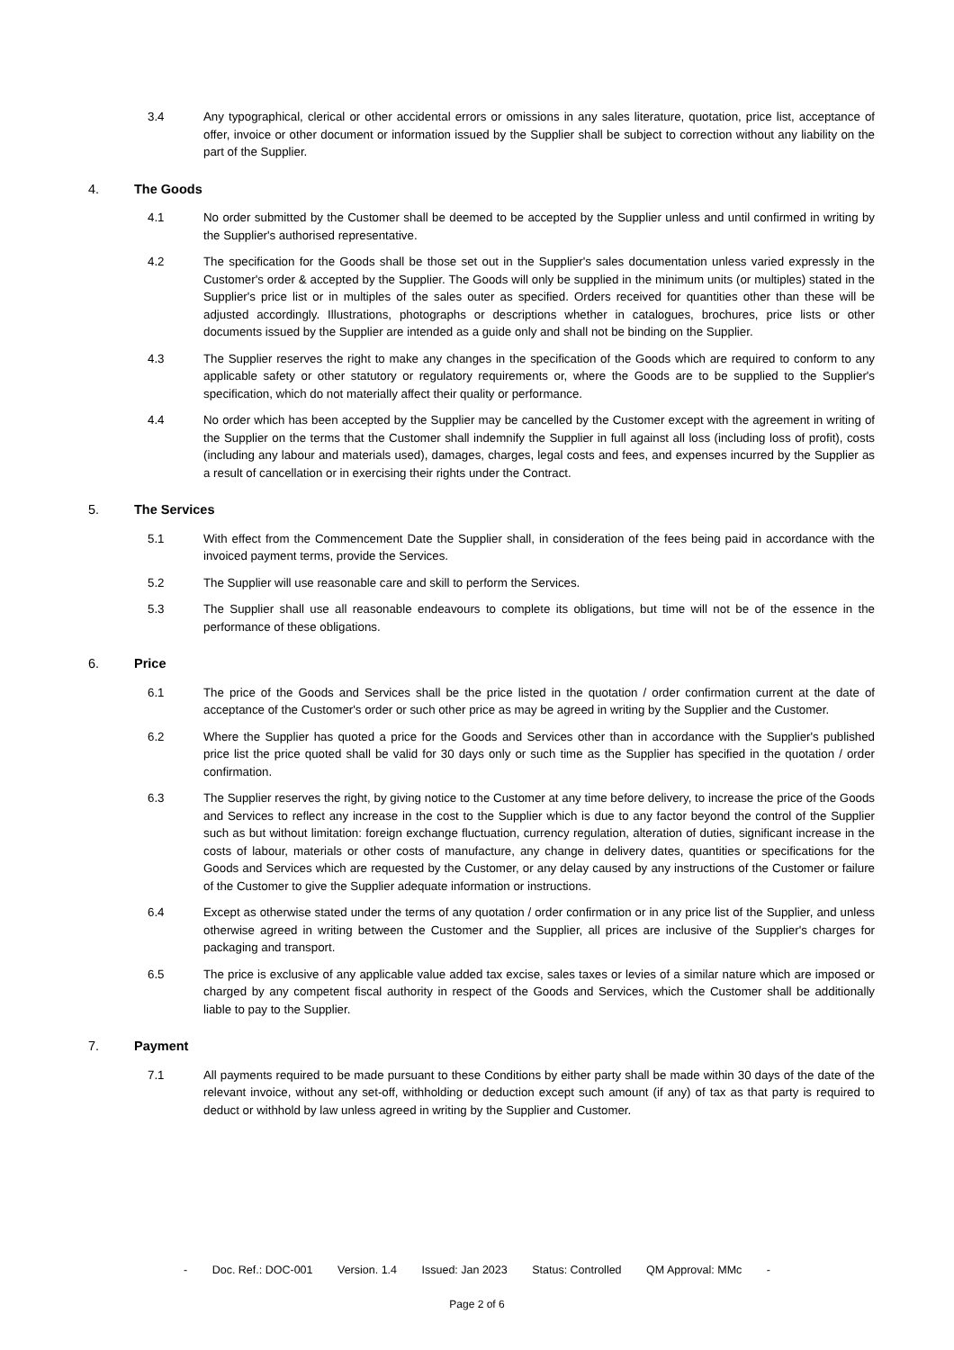3.4 Any typographical, clerical or other accidental errors or omissions in any sales literature, quotation, price list, acceptance of offer, invoice or other document or information issued by the Supplier shall be subject to correction without any liability on the part of the Supplier.
4. The Goods
4.1 No order submitted by the Customer shall be deemed to be accepted by the Supplier unless and until confirmed in writing by the Supplier's authorised representative.
4.2 The specification for the Goods shall be those set out in the Supplier's sales documentation unless varied expressly in the Customer's order & accepted by the Supplier. The Goods will only be supplied in the minimum units (or multiples) stated in the Supplier's price list or in multiples of the sales outer as specified. Orders received for quantities other than these will be adjusted accordingly. Illustrations, photographs or descriptions whether in catalogues, brochures, price lists or other documents issued by the Supplier are intended as a guide only and shall not be binding on the Supplier.
4.3 The Supplier reserves the right to make any changes in the specification of the Goods which are required to conform to any applicable safety or other statutory or regulatory requirements or, where the Goods are to be supplied to the Supplier's specification, which do not materially affect their quality or performance.
4.4 No order which has been accepted by the Supplier may be cancelled by the Customer except with the agreement in writing of the Supplier on the terms that the Customer shall indemnify the Supplier in full against all loss (including loss of profit), costs (including any labour and materials used), damages, charges, legal costs and fees, and expenses incurred by the Supplier as a result of cancellation or in exercising their rights under the Contract.
5. The Services
5.1 With effect from the Commencement Date the Supplier shall, in consideration of the fees being paid in accordance with the invoiced payment terms, provide the Services.
5.2 The Supplier will use reasonable care and skill to perform the Services.
5.3 The Supplier shall use all reasonable endeavours to complete its obligations, but time will not be of the essence in the performance of these obligations.
6. Price
6.1 The price of the Goods and Services shall be the price listed in the quotation / order confirmation current at the date of acceptance of the Customer's order or such other price as may be agreed in writing by the Supplier and the Customer.
6.2 Where the Supplier has quoted a price for the Goods and Services other than in accordance with the Supplier's published price list the price quoted shall be valid for 30 days only or such time as the Supplier has specified in the quotation / order confirmation.
6.3 The Supplier reserves the right, by giving notice to the Customer at any time before delivery, to increase the price of the Goods and Services to reflect any increase in the cost to the Supplier which is due to any factor beyond the control of the Supplier such as but without limitation: foreign exchange fluctuation, currency regulation, alteration of duties, significant increase in the costs of labour, materials or other costs of manufacture, any change in delivery dates, quantities or specifications for the Goods and Services which are requested by the Customer, or any delay caused by any instructions of the Customer or failure of the Customer to give the Supplier adequate information or instructions.
6.4 Except as otherwise stated under the terms of any quotation / order confirmation or in any price list of the Supplier, and unless otherwise agreed in writing between the Customer and the Supplier, all prices are inclusive of the Supplier's charges for packaging and transport.
6.5 The price is exclusive of any applicable value added tax excise, sales taxes or levies of a similar nature which are imposed or charged by any competent fiscal authority in respect of the Goods and Services, which the Customer shall be additionally liable to pay to the Supplier.
7. Payment
7.1 All payments required to be made pursuant to these Conditions by either party shall be made within 30 days of the date of the relevant invoice, without any set-off, withholding or deduction except such amount (if any) of tax as that party is required to deduct or withhold by law unless agreed in writing by the Supplier and Customer.
- Doc. Ref.: DOC-001 Version. 1.4 Issued: Jan 2023 Status: Controlled QM Approval: MMc -
Page 2 of 6